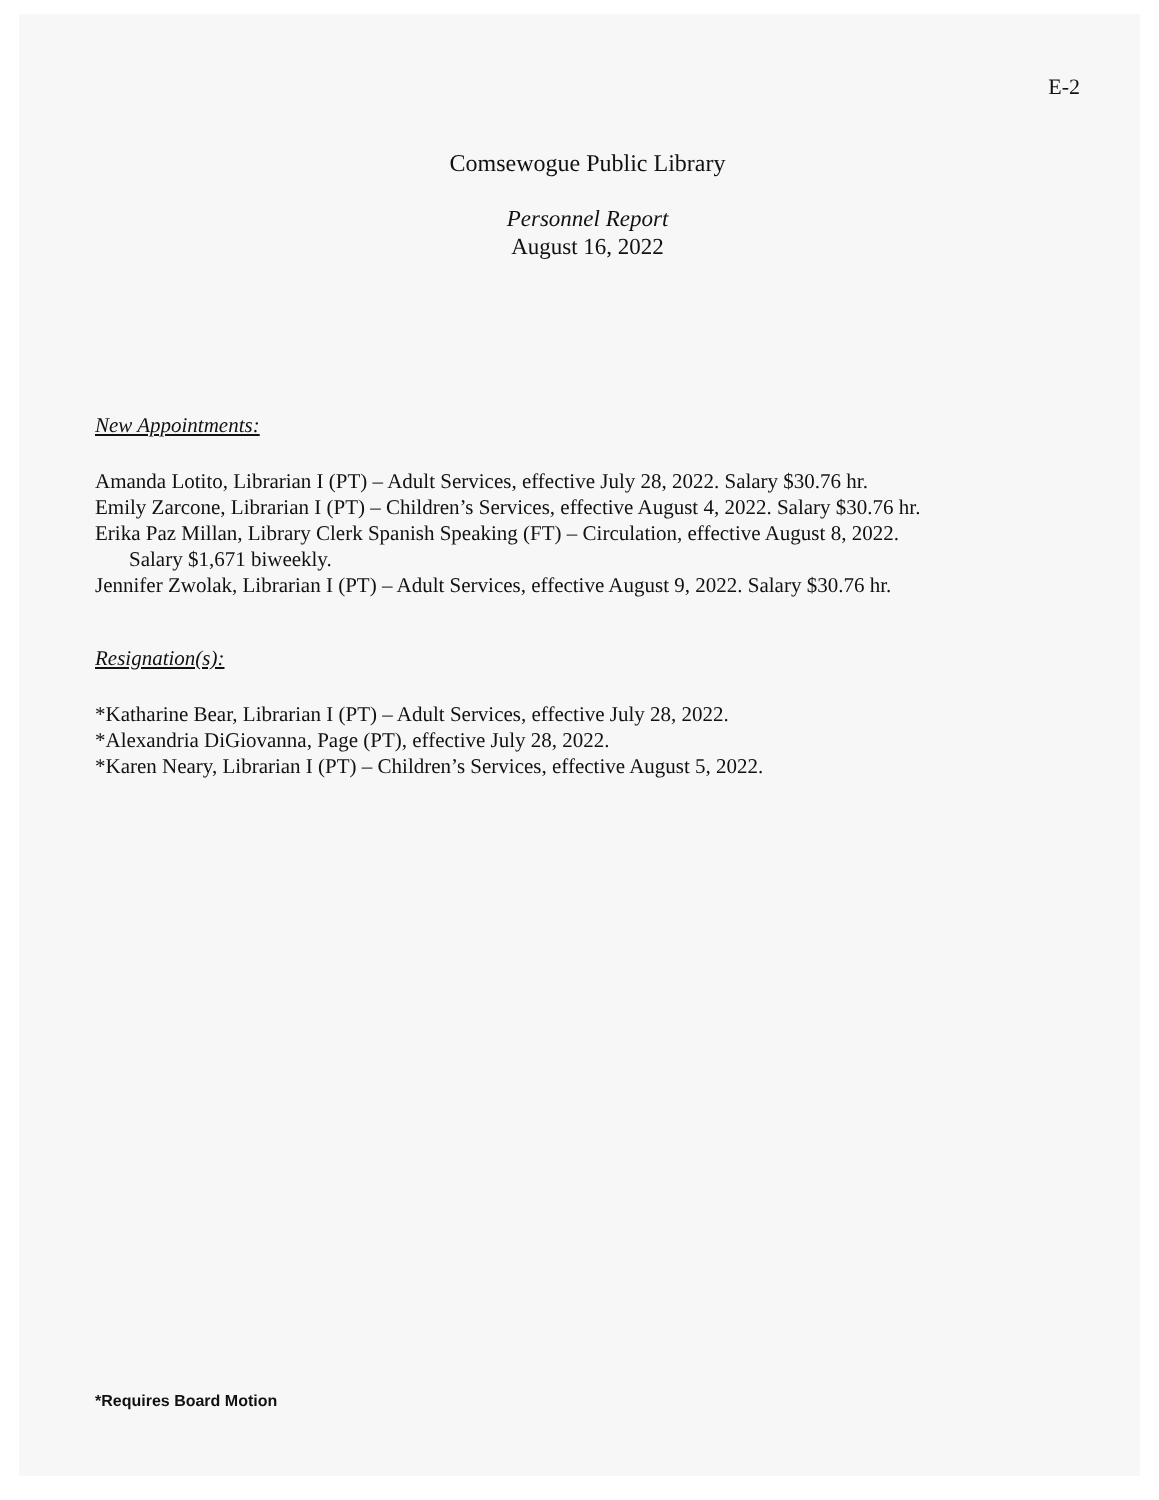E-2
Comsewogue Public Library
Personnel Report
August 16, 2022
New Appointments:
Amanda Lotito, Librarian I (PT) – Adult Services, effective July 28, 2022. Salary $30.76 hr.
Emily Zarcone, Librarian I (PT) – Children’s Services, effective August 4, 2022. Salary $30.76 hr.
Erika Paz Millan, Library Clerk Spanish Speaking (FT) – Circulation, effective August 8, 2022.
Salary $1,671 biweekly.
Jennifer Zwolak, Librarian I (PT) – Adult Services, effective August 9, 2022. Salary $30.76 hr.
Resignation(s):
*Katharine Bear, Librarian I (PT) – Adult Services, effective July 28, 2022.
*Alexandria DiGiovanna, Page (PT), effective July 28, 2022.
*Karen Neary, Librarian I (PT) – Children’s Services, effective August 5, 2022.
*Requires Board Motion